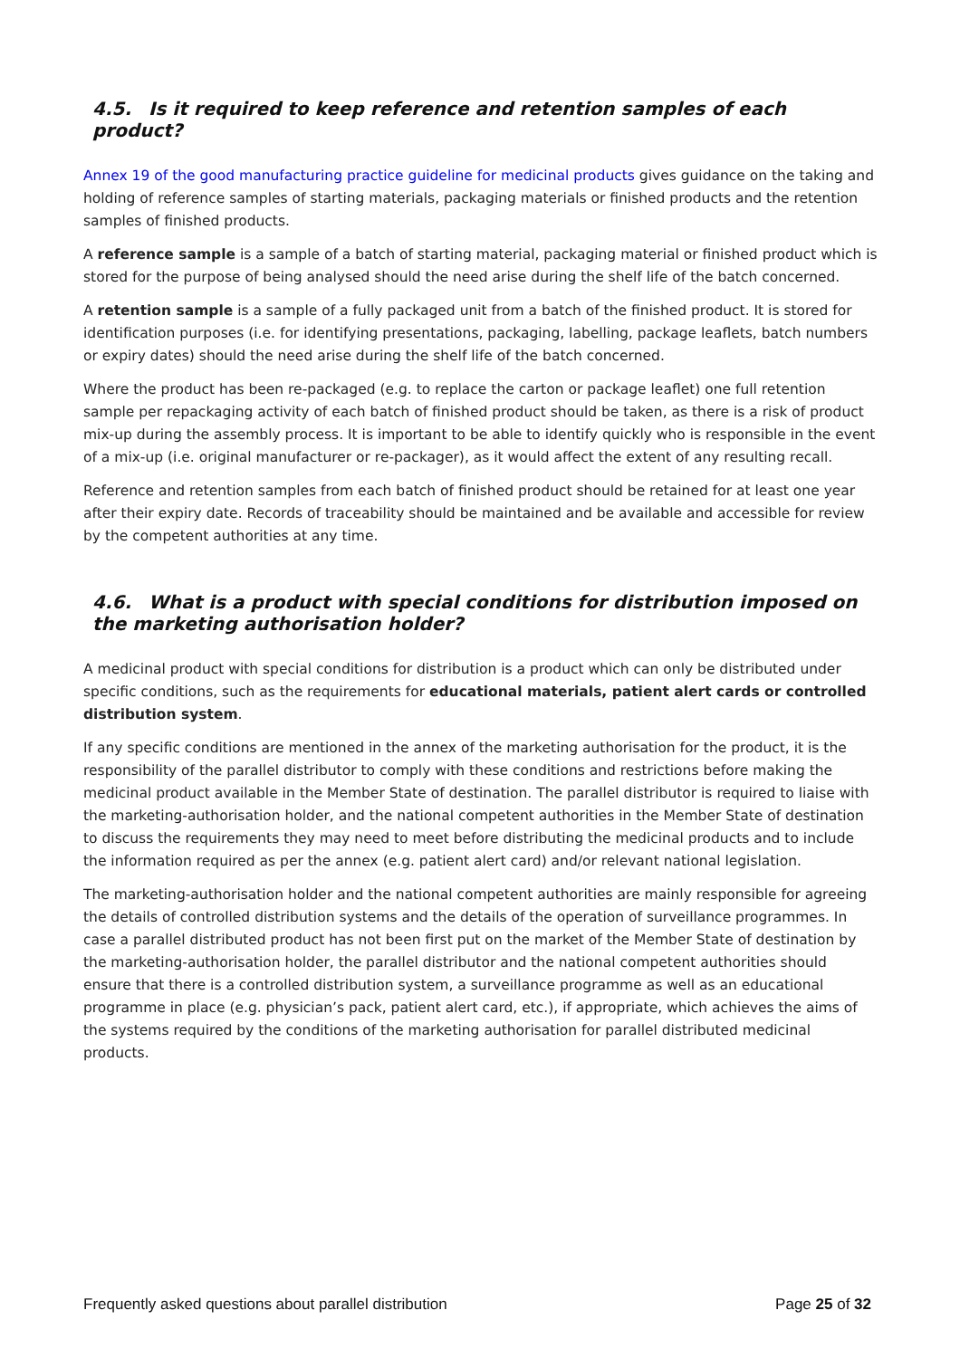4.5. Is it required to keep reference and retention samples of each product?
Annex 19 of the good manufacturing practice guideline for medicinal products gives guidance on the taking and holding of reference samples of starting materials, packaging materials or finished products and the retention samples of finished products.
A reference sample is a sample of a batch of starting material, packaging material or finished product which is stored for the purpose of being analysed should the need arise during the shelf life of the batch concerned.
A retention sample is a sample of a fully packaged unit from a batch of the finished product. It is stored for identification purposes (i.e. for identifying presentations, packaging, labelling, package leaflets, batch numbers or expiry dates) should the need arise during the shelf life of the batch concerned.
Where the product has been re-packaged (e.g. to replace the carton or package leaflet) one full retention sample per repackaging activity of each batch of finished product should be taken, as there is a risk of product mix-up during the assembly process. It is important to be able to identify quickly who is responsible in the event of a mix-up (i.e. original manufacturer or re-packager), as it would affect the extent of any resulting recall.
Reference and retention samples from each batch of finished product should be retained for at least one year after their expiry date. Records of traceability should be maintained and be available and accessible for review by the competent authorities at any time.
4.6. What is a product with special conditions for distribution imposed on the marketing authorisation holder?
A medicinal product with special conditions for distribution is a product which can only be distributed under specific conditions, such as the requirements for educational materials, patient alert cards or controlled distribution system.
If any specific conditions are mentioned in the annex of the marketing authorisation for the product, it is the responsibility of the parallel distributor to comply with these conditions and restrictions before making the medicinal product available in the Member State of destination. The parallel distributor is required to liaise with the marketing-authorisation holder, and the national competent authorities in the Member State of destination to discuss the requirements they may need to meet before distributing the medicinal products and to include the information required as per the annex (e.g. patient alert card) and/or relevant national legislation.
The marketing-authorisation holder and the national competent authorities are mainly responsible for agreeing the details of controlled distribution systems and the details of the operation of surveillance programmes. In case a parallel distributed product has not been first put on the market of the Member State of destination by the marketing-authorisation holder, the parallel distributor and the national competent authorities should ensure that there is a controlled distribution system, a surveillance programme as well as an educational programme in place (e.g. physician’s pack, patient alert card, etc.), if appropriate, which achieves the aims of the systems required by the conditions of the marketing authorisation for parallel distributed medicinal products.
Frequently asked questions about parallel distribution Page 25 of 32